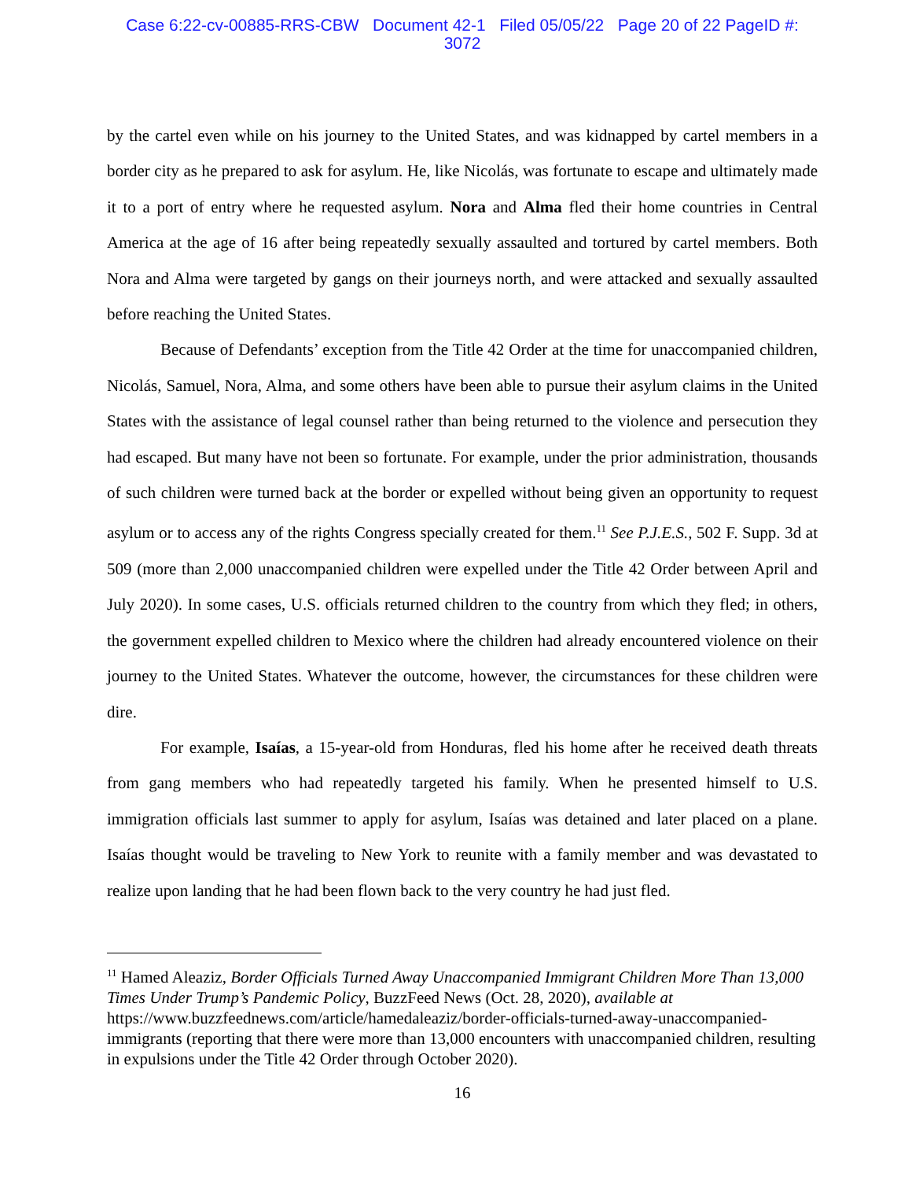Case 6:22-cv-00885-RRS-CBW Document 42-1 Filed 05/05/22 Page 20 of 22 PageID #:
3072
by the cartel even while on his journey to the United States, and was kidnapped by cartel members in a border city as he prepared to ask for asylum. He, like Nicolás, was fortunate to escape and ultimately made it to a port of entry where he requested asylum. Nora and Alma fled their home countries in Central America at the age of 16 after being repeatedly sexually assaulted and tortured by cartel members. Both Nora and Alma were targeted by gangs on their journeys north, and were attacked and sexually assaulted before reaching the United States.
Because of Defendants’ exception from the Title 42 Order at the time for unaccompanied children, Nicolás, Samuel, Nora, Alma, and some others have been able to pursue their asylum claims in the United States with the assistance of legal counsel rather than being returned to the violence and persecution they had escaped. But many have not been so fortunate. For example, under the prior administration, thousands of such children were turned back at the border or expelled without being given an opportunity to request asylum or to access any of the rights Congress specially created for them.<sup>11</sup> See P.J.E.S., 502 F. Supp. 3d at 509 (more than 2,000 unaccompanied children were expelled under the Title 42 Order between April and July 2020). In some cases, U.S. officials returned children to the country from which they fled; in others, the government expelled children to Mexico where the children had already encountered violence on their journey to the United States. Whatever the outcome, however, the circumstances for these children were dire.
For example, Isaías, a 15-year-old from Honduras, fled his home after he received death threats from gang members who had repeatedly targeted his family. When he presented himself to U.S. immigration officials last summer to apply for asylum, Isaías was detained and later placed on a plane. Isaías thought would be traveling to New York to reunite with a family member and was devastated to realize upon landing that he had been flown back to the very country he had just fled.
<sup>11</sup> Hamed Aleaziz, Border Officials Turned Away Unaccompanied Immigrant Children More Than 13,000 Times Under Trump’s Pandemic Policy, BuzzFeed News (Oct. 28, 2020), available at https://www.buzzfeednews.com/article/hamedaleaziz/border-officials-turned-away-unaccompanied-immigrants (reporting that there were more than 13,000 encounters with unaccompanied children, resulting in expulsions under the Title 42 Order through October 2020).
16